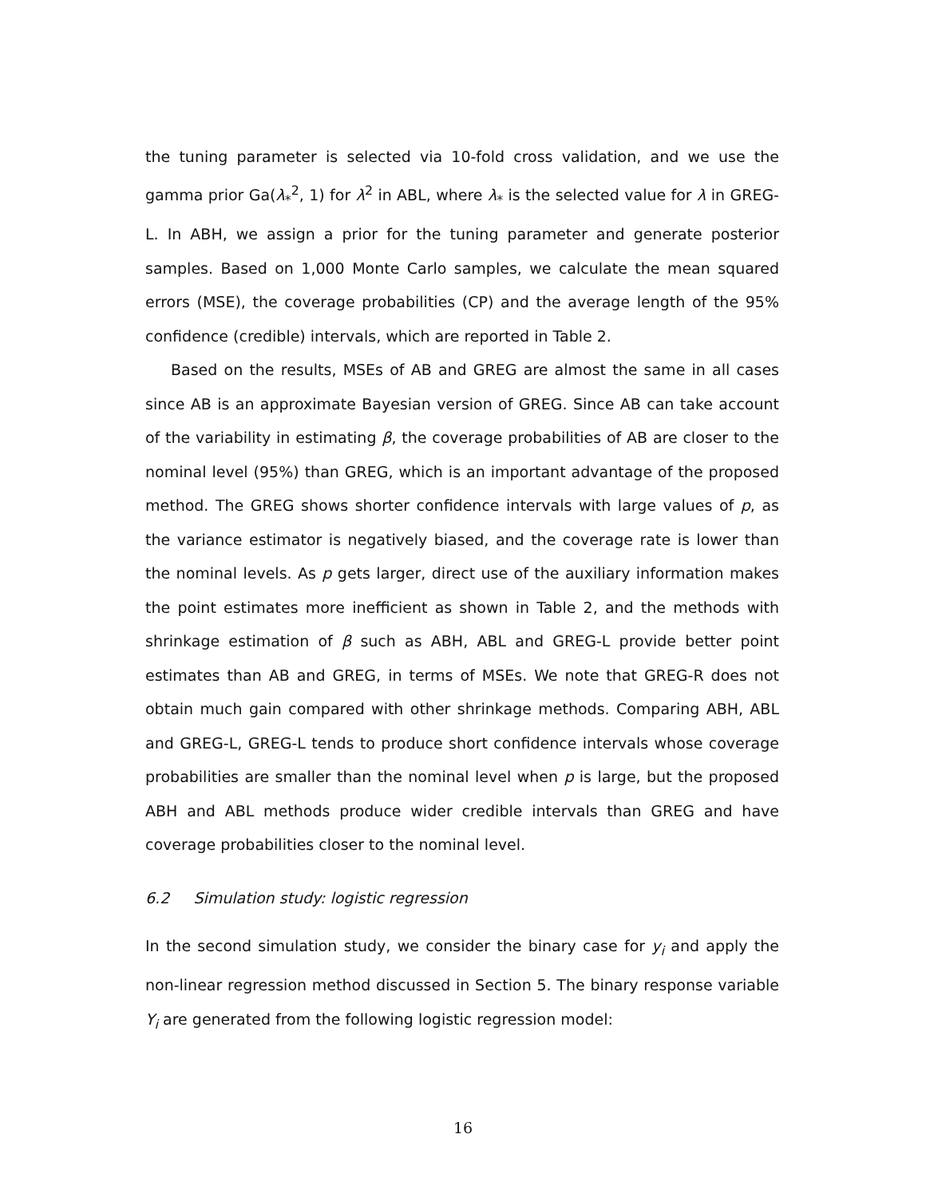the tuning parameter is selected via 10-fold cross validation, and we use the gamma prior Ga(λ<sub>*</sub><sup>2</sup>, 1) for λ<sup>2</sup> in ABL, where λ<sub>*</sub> is the selected value for λ in GREG-L. In ABH, we assign a prior for the tuning parameter and generate posterior samples. Based on 1,000 Monte Carlo samples, we calculate the mean squared errors (MSE), the coverage probabilities (CP) and the average length of the 95% confidence (credible) intervals, which are reported in Table 2.
Based on the results, MSEs of AB and GREG are almost the same in all cases since AB is an approximate Bayesian version of GREG. Since AB can take account of the variability in estimating β, the coverage probabilities of AB are closer to the nominal level (95%) than GREG, which is an important advantage of the proposed method. The GREG shows shorter confidence intervals with large values of p, as the variance estimator is negatively biased, and the coverage rate is lower than the nominal levels. As p gets larger, direct use of the auxiliary information makes the point estimates more inefficient as shown in Table 2, and the methods with shrinkage estimation of β such as ABH, ABL and GREG-L provide better point estimates than AB and GREG, in terms of MSEs. We note that GREG-R does not obtain much gain compared with other shrinkage methods. Comparing ABH, ABL and GREG-L, GREG-L tends to produce short confidence intervals whose coverage probabilities are smaller than the nominal level when p is large, but the proposed ABH and ABL methods produce wider credible intervals than GREG and have coverage probabilities closer to the nominal level.
6.2 Simulation study: logistic regression
In the second simulation study, we consider the binary case for y<sub>i</sub> and apply the non-linear regression method discussed in Section 5. The binary response variable Y<sub>i</sub> are generated from the following logistic regression model:
16